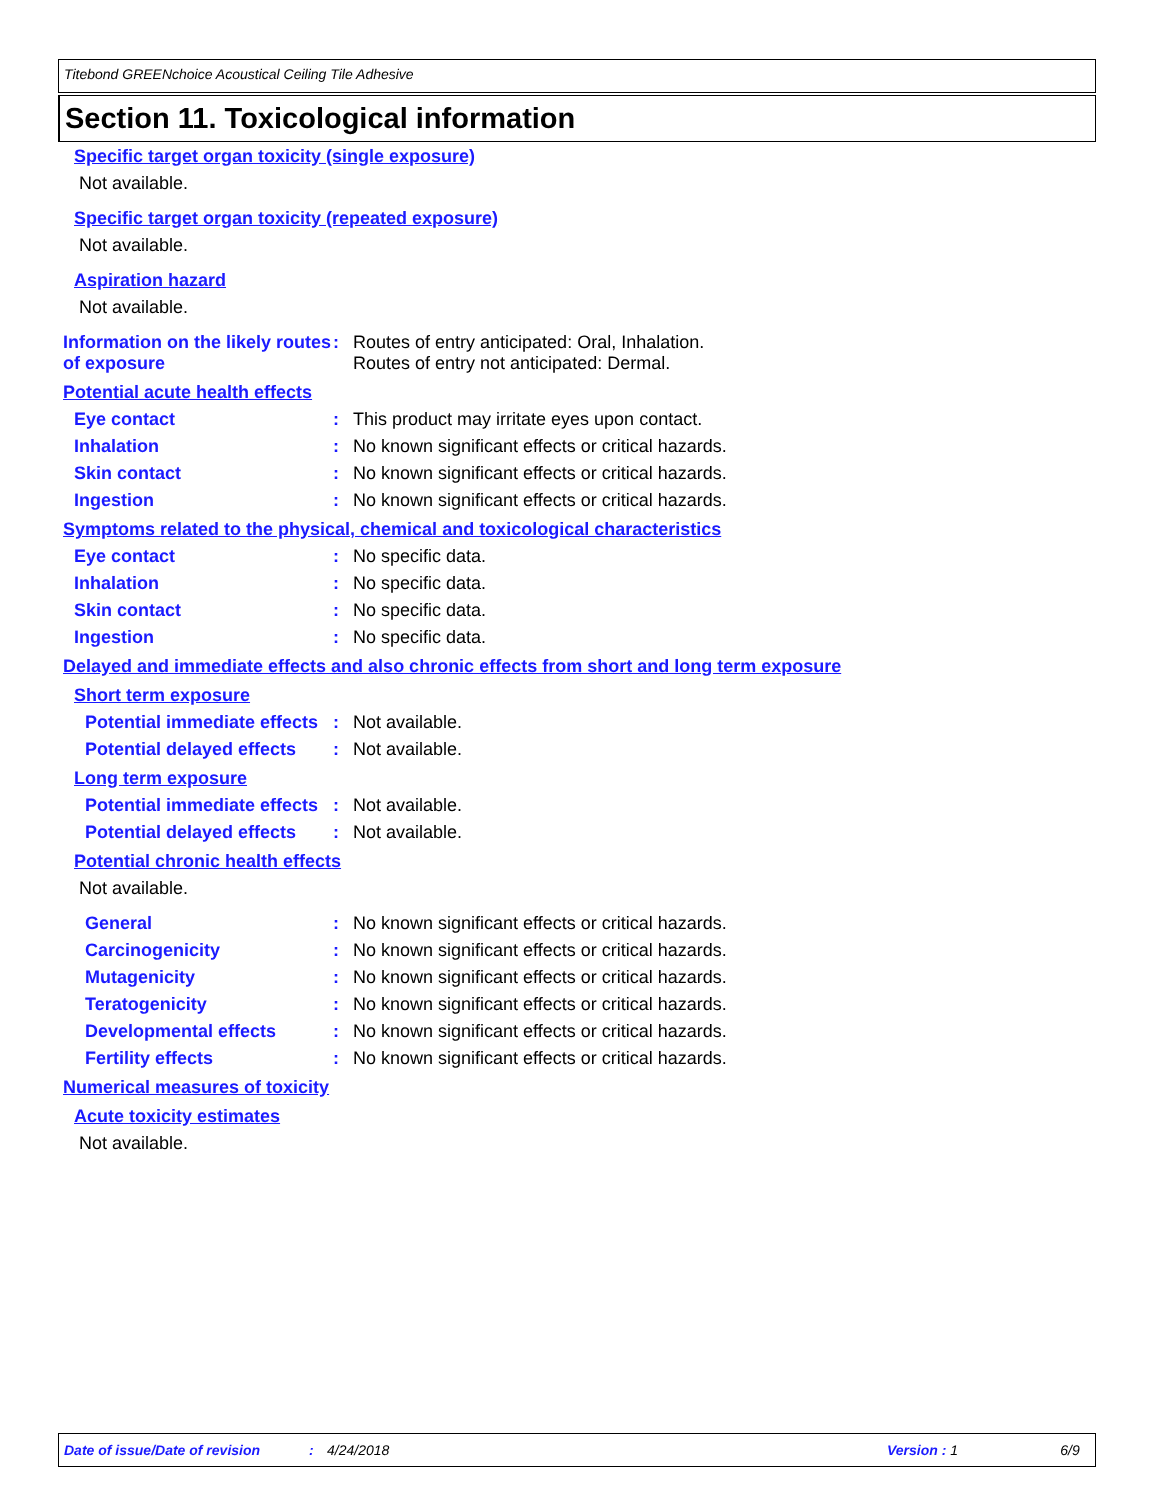Titebond GREENchoice Acoustical Ceiling Tile Adhesive
Section 11. Toxicological information
Specific target organ toxicity (single exposure)
Not available.
Specific target organ toxicity (repeated exposure)
Not available.
Aspiration hazard
Not available.
Information on the likely routes of exposure
: Routes of entry anticipated: Oral, Inhalation.
Routes of entry not anticipated: Dermal.
Potential acute health effects
Eye contact : This product may irritate eyes upon contact.
Inhalation : No known significant effects or critical hazards.
Skin contact : No known significant effects or critical hazards.
Ingestion : No known significant effects or critical hazards.
Symptoms related to the physical, chemical and toxicological characteristics
Eye contact : No specific data.
Inhalation : No specific data.
Skin contact : No specific data.
Ingestion : No specific data.
Delayed and immediate effects and also chronic effects from short and long term exposure
Short term exposure
Potential immediate effects
: Not available.
Potential delayed effects : Not available.
Long term exposure
Potential immediate effects
: Not available.
Potential delayed effects : Not available.
Potential chronic health effects
Not available.
General : No known significant effects or critical hazards.
Carcinogenicity : No known significant effects or critical hazards.
Mutagenicity : No known significant effects or critical hazards.
Teratogenicity : No known significant effects or critical hazards.
Developmental effects : No known significant effects or critical hazards.
Fertility effects : No known significant effects or critical hazards.
Numerical measures of toxicity
Acute toxicity estimates
Not available.
Date of issue/Date of revision: 4/24/2018 Version : 1 6/9